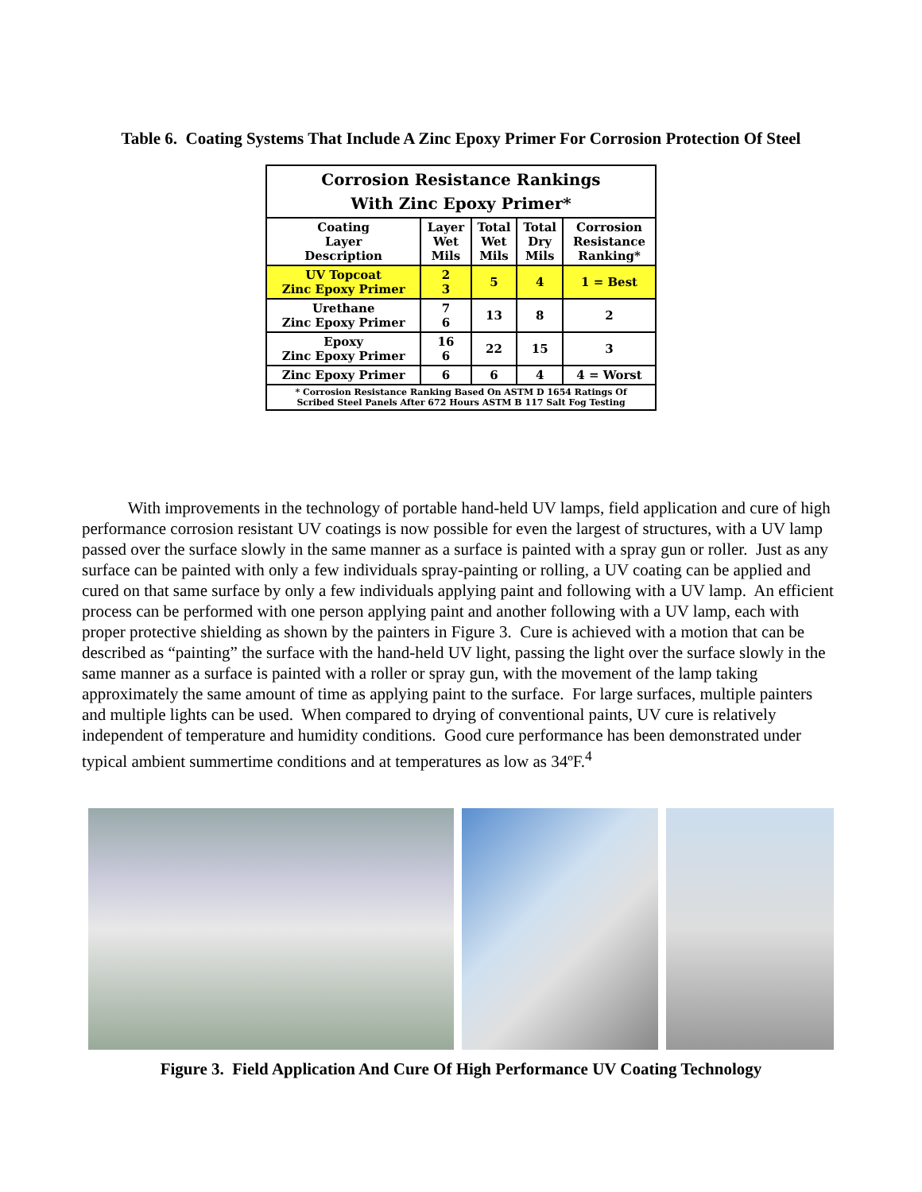Table 6. Coating Systems That Include A Zinc Epoxy Primer For Corrosion Protection Of Steel
| Corrosion Resistance Rankings With Zinc Epoxy Primer* | | | | |
| --- | --- | --- | --- | --- |
| Coating Layer Description | Layer Wet Mils | Total Wet Mils | Total Dry Mils | Corrosion Resistance Ranking* |
| UV Topcoat Zinc Epoxy Primer | 2 3 | 5 | 4 | 1 = Best |
| Urethane Zinc Epoxy Primer | 7 6 | 13 | 8 | 2 |
| Epoxy Zinc Epoxy Primer | 16 6 | 22 | 15 | 3 |
| Zinc Epoxy Primer | 6 | 6 | 4 | 4 = Worst |
| * Corrosion Resistance Ranking Based On ASTM D 1654 Ratings Of Scribed Steel Panels After 672 Hours ASTM B 117 Salt Fog Testing | | | | |
With improvements in the technology of portable hand-held UV lamps, field application and cure of high performance corrosion resistant UV coatings is now possible for even the largest of structures, with a UV lamp passed over the surface slowly in the same manner as a surface is painted with a spray gun or roller. Just as any surface can be painted with only a few individuals spray-painting or rolling, a UV coating can be applied and cured on that same surface by only a few individuals applying paint and following with a UV lamp. An efficient process can be performed with one person applying paint and another following with a UV lamp, each with proper protective shielding as shown by the painters in Figure 3. Cure is achieved with a motion that can be described as “painting” the surface with the hand-held UV light, passing the light over the surface slowly in the same manner as a surface is painted with a roller or spray gun, with the movement of the lamp taking approximately the same amount of time as applying paint to the surface. For large surfaces, multiple painters and multiple lights can be used. When compared to drying of conventional paints, UV cure is relatively independent of temperature and humidity conditions. Good cure performance has been demonstrated under typical ambient summertime conditions and at temperatures as low as 34ºF.<sup>4</sup>
Figure 3. Field Application And Cure Of High Performance UV Coating Technology